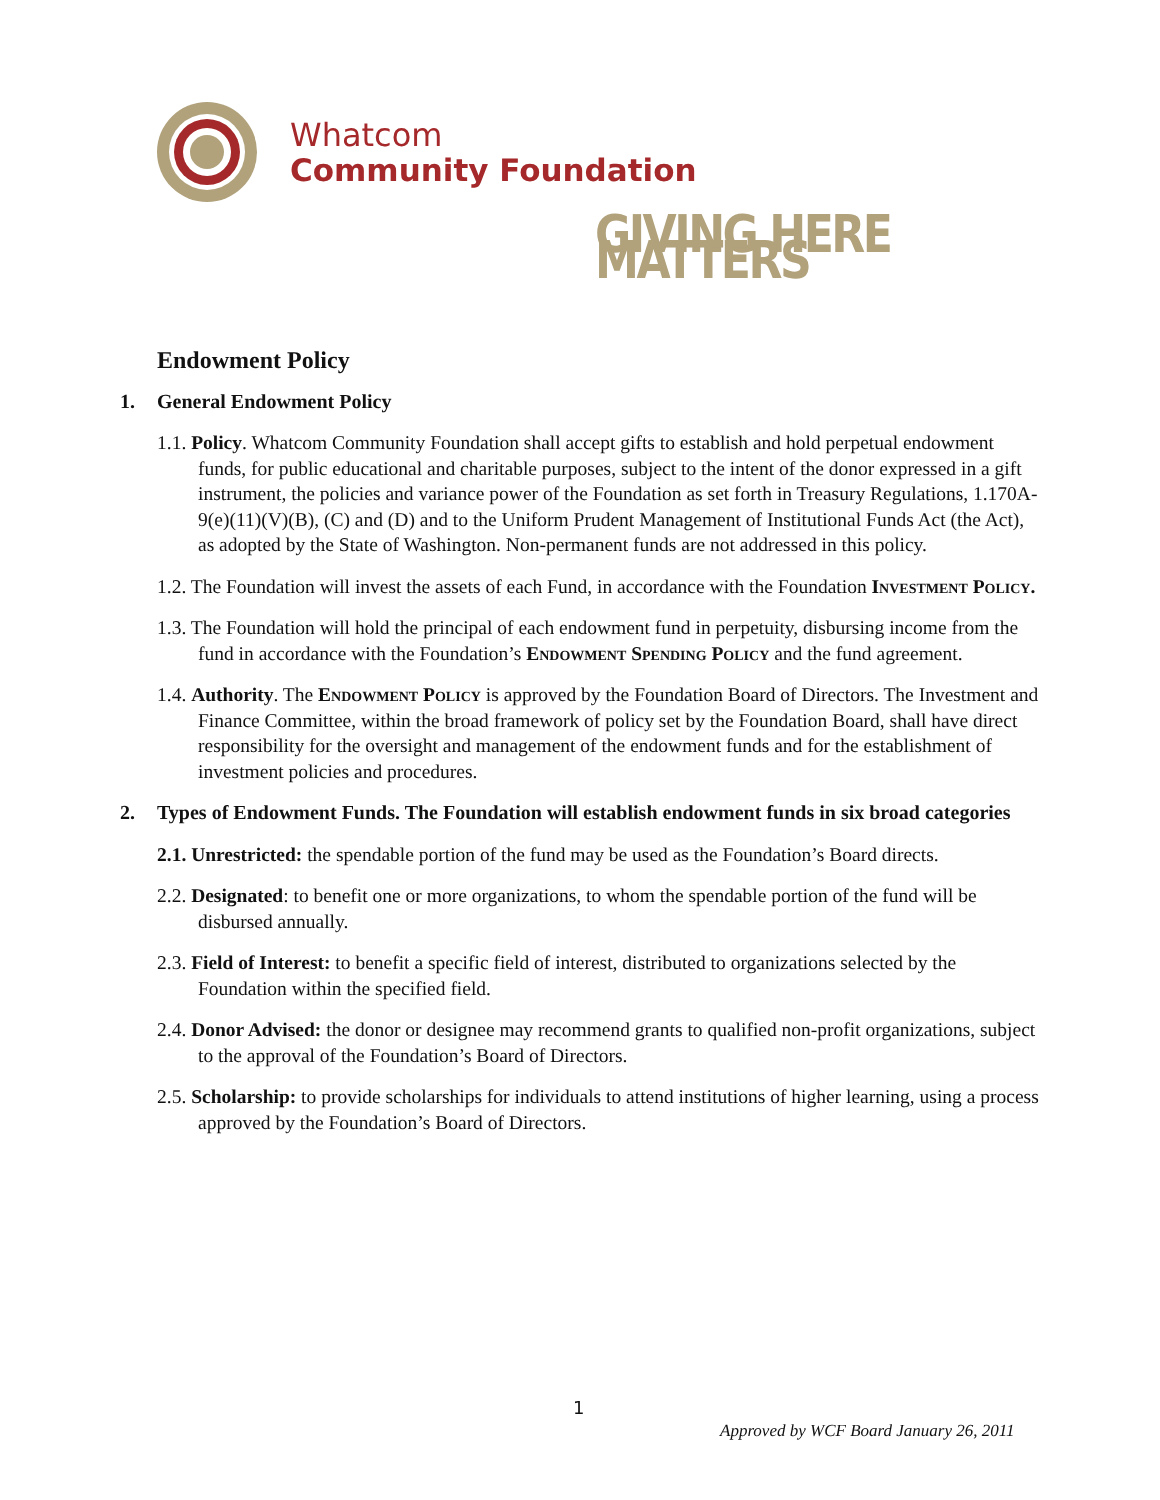Whatcom
Community Foundation
GIVING HERE MATTERS
Endowment Policy
1. General Endowment Policy
1.1. Policy. Whatcom Community Foundation shall accept gifts to establish and hold perpetual endowment funds, for public educational and charitable purposes, subject to the intent of the donor expressed in a gift instrument, the policies and variance power of the Foundation as set forth in Treasury Regulations, 1.170A-9(e)(11)(V)(B), (C) and (D) and to the Uniform Prudent Management of Institutional Funds Act (the Act), as adopted by the State of Washington. Non-permanent funds are not addressed in this policy.
1.2. The Foundation will invest the assets of each Fund, in accordance with the Foundation Investment Policy.
1.3. The Foundation will hold the principal of each endowment fund in perpetuity, disbursing income from the fund in accordance with the Foundation’s Endowment Spending Policy and the fund agreement.
1.4. Authority. The Endowment Policy is approved by the Foundation Board of Directors. The Investment and Finance Committee, within the broad framework of policy set by the Foundation Board, shall have direct responsibility for the oversight and management of the endowment funds and for the establishment of investment policies and procedures.
2. Types of Endowment Funds. The Foundation will establish endowment funds in six broad categories
2.1. Unrestricted: the spendable portion of the fund may be used as the Foundation’s Board directs.
2.2. Designated: to benefit one or more organizations, to whom the spendable portion of the fund will be disbursed annually.
2.3. Field of Interest: to benefit a specific field of interest, distributed to organizations selected by the Foundation within the specified field.
2.4. Donor Advised: the donor or designee may recommend grants to qualified non-profit organizations, subject to the approval of the Foundation’s Board of Directors.
2.5. Scholarship: to provide scholarships for individuals to attend institutions of higher learning, using a process approved by the Foundation’s Board of Directors.
1
Approved by WCF Board January 26, 2011